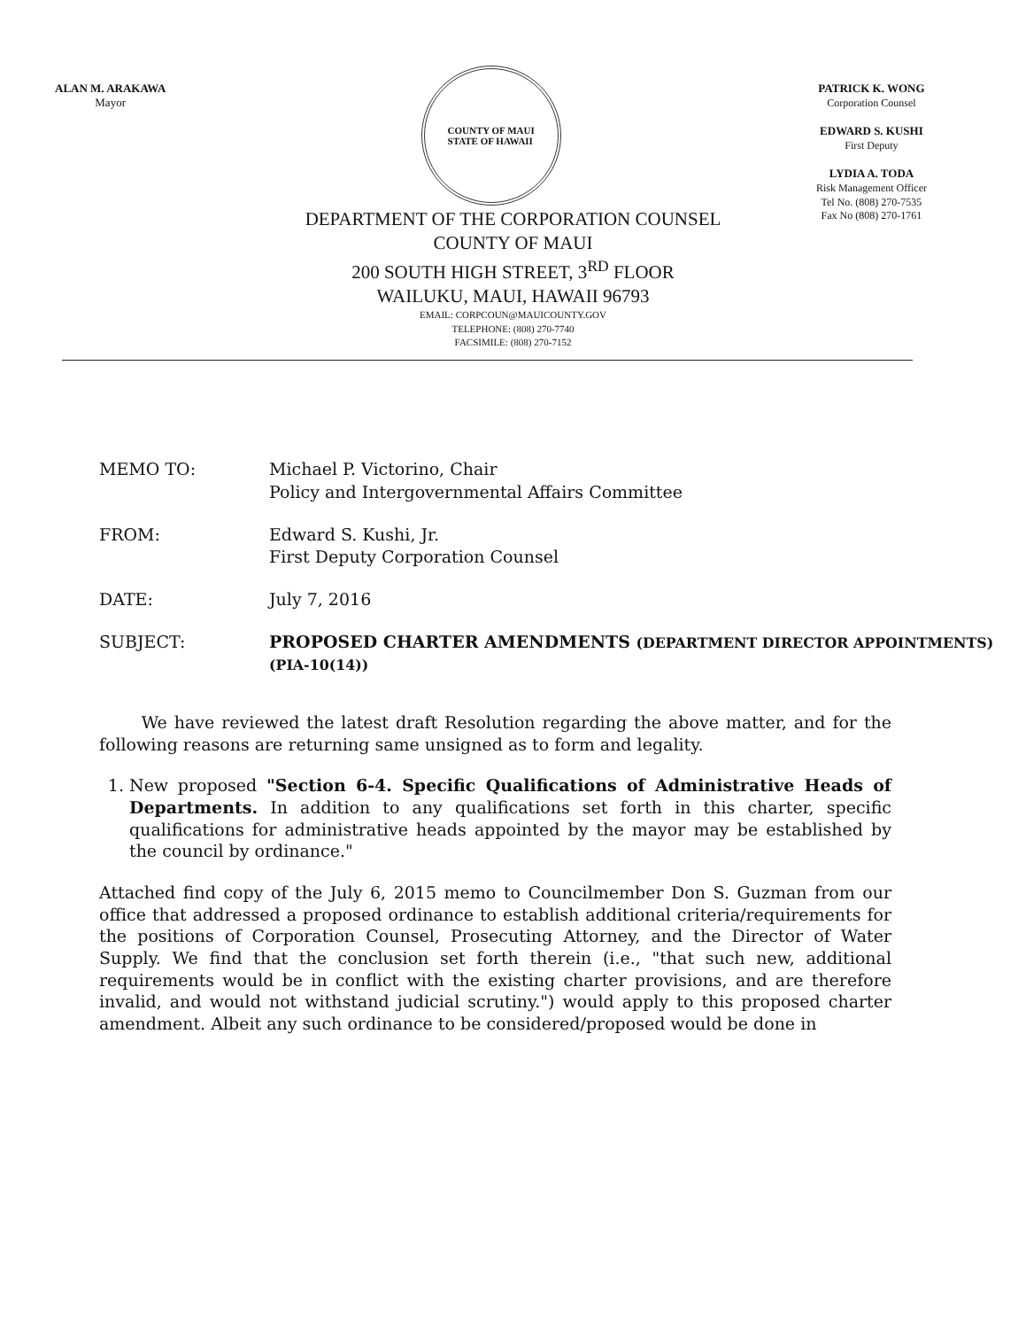ALAN M. ARAKAWA
Mayor
COUNTY OF MAUI
STATE OF HAWAII
PATRICK K. WONG
Corporation Counsel
EDWARD S. KUSHI
First Deputy
LYDIA A. TODA
Risk Management Officer
Tel No. (808) 270-7535
Fax No (808) 270-1761
DEPARTMENT OF THE CORPORATION COUNSEL
COUNTY OF MAUI
200 SOUTH HIGH STREET, 3<sup>RD</sup> FLOOR
WAILUKU, MAUI, HAWAII 96793
EMAIL: CORPCOUN@MAUICOUNTY.GOV
TELEPHONE: (808) 270-7740
FACSIMILE: (808) 270-7152
| MEMO TO: | Michael P. Victorino, Chair Policy and Intergovernmental Affairs Committee |
| FROM: | Edward S. Kushi, Jr. First Deputy Corporation Counsel |
| DATE: | July 7, 2016 |
| SUBJECT: | PROPOSED CHARTER AMENDMENTS (DEPARTMENT DIRECTOR APPOINTMENTS) (PIA-10(14)) |
We have reviewed the latest draft Resolution regarding the above matter, and for the following reasons are returning same unsigned as to form and legality.
1. New proposed "Section 6-4. Specific Qualifications of Administrative Heads of Departments. In addition to any qualifications set forth in this charter, specific qualifications for administrative heads appointed by the mayor may be established by the council by ordinance."
Attached find copy of the July 6, 2015 memo to Councilmember Don S. Guzman from our office that addressed a proposed ordinance to establish additional criteria/requirements for the positions of Corporation Counsel, Prosecuting Attorney, and the Director of Water Supply. We find that the conclusion set forth therein (i.e., "that such new, additional requirements would be in conflict with the existing charter provisions, and are therefore invalid, and would not withstand judicial scrutiny.") would apply to this proposed charter amendment. Albeit any such ordinance to be considered/proposed would be done in